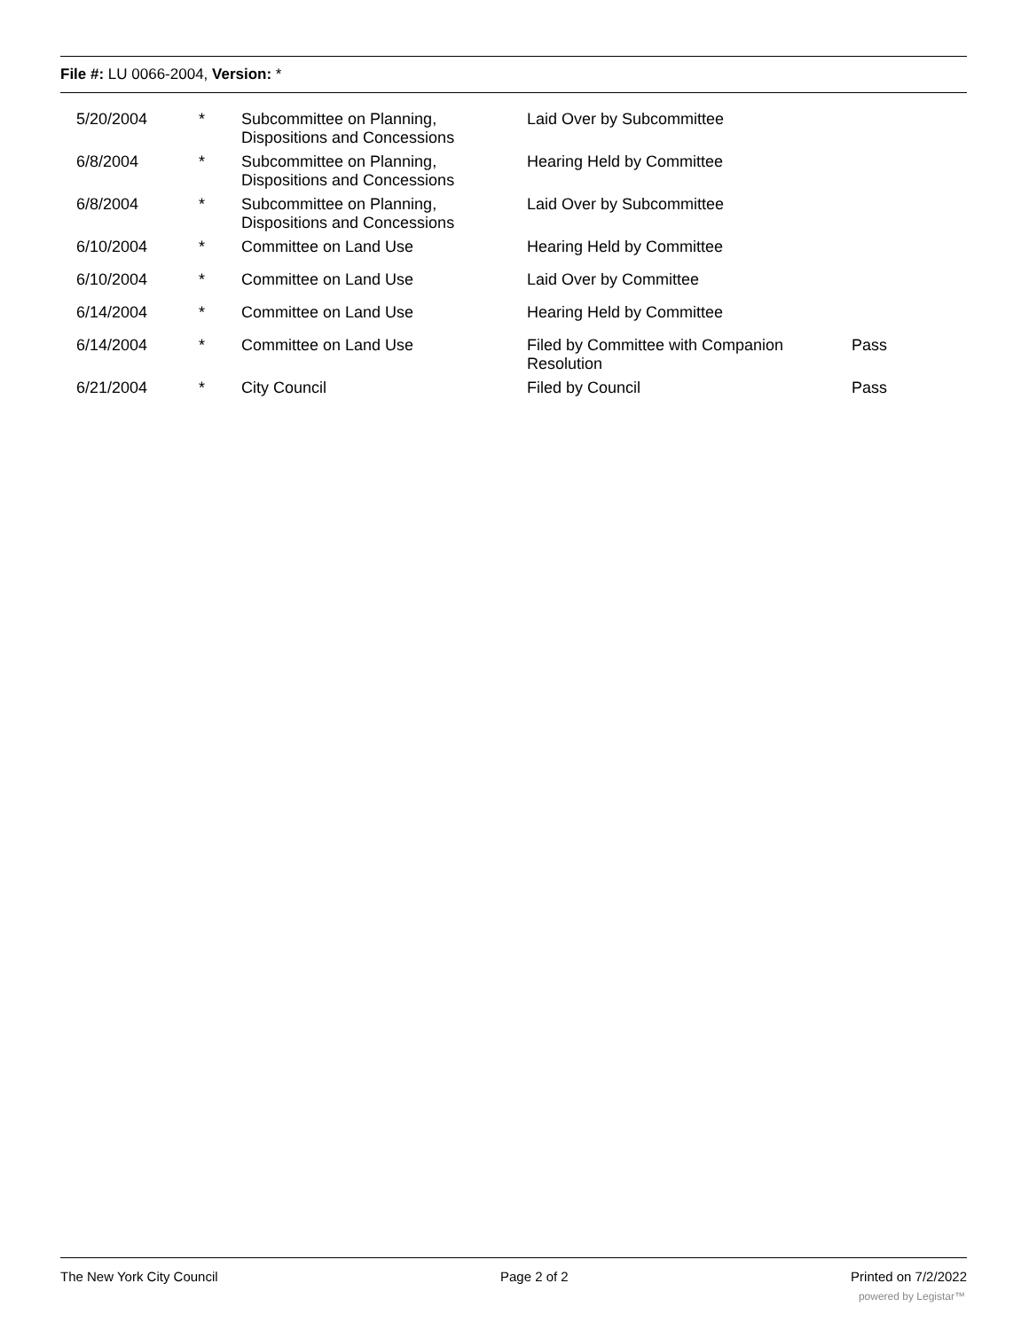File #: LU 0066-2004, Version: *
| 5/20/2004 | * | Subcommittee on Planning, Dispositions and Concessions | Laid Over by Subcommittee | |
| 6/8/2004 | * | Subcommittee on Planning, Dispositions and Concessions | Hearing Held by Committee | |
| 6/8/2004 | * | Subcommittee on Planning, Dispositions and Concessions | Laid Over by Subcommittee | |
| 6/10/2004 | * | Committee on Land Use | Hearing Held by Committee | |
| 6/10/2004 | * | Committee on Land Use | Laid Over by Committee | |
| 6/14/2004 | * | Committee on Land Use | Hearing Held by Committee | |
| 6/14/2004 | * | Committee on Land Use | Filed by Committee with Companion Resolution | Pass |
| 6/21/2004 | * | City Council | Filed by Council | Pass |
The New York City Council Page 2 of 2 Printed on 7/2/2022
powered by Legistar™